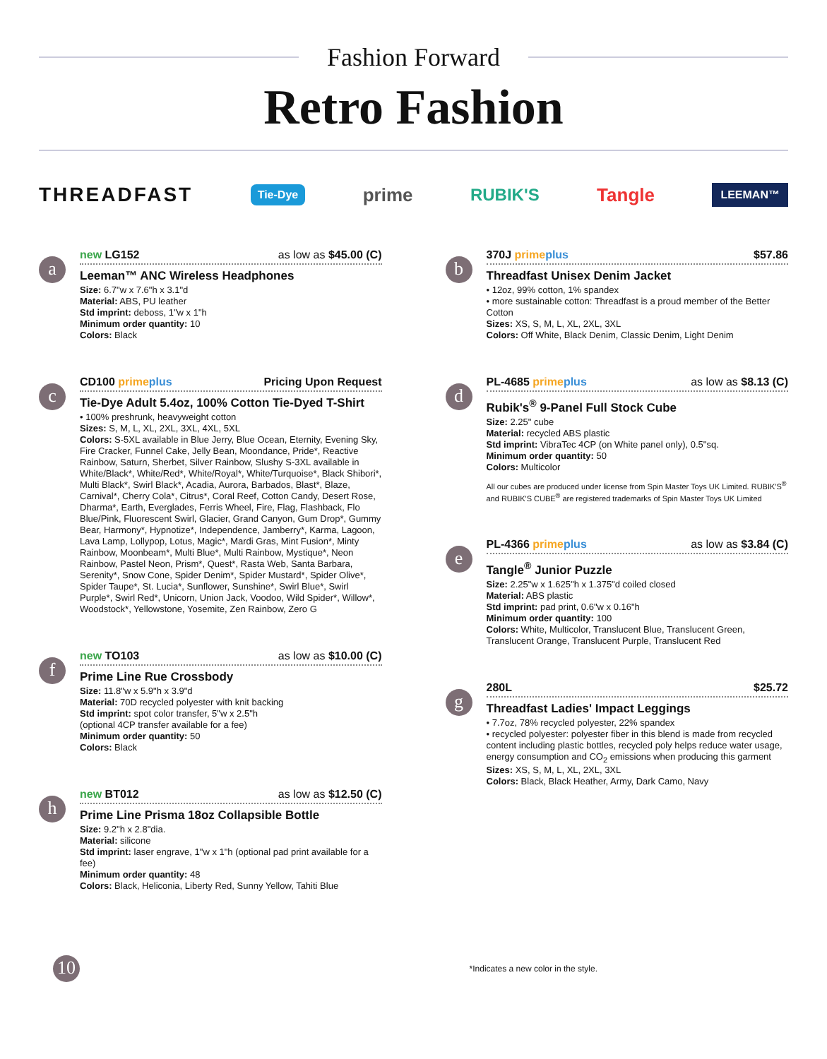Fashion Forward
Retro Fashion
THREADFAST Tie-Dye prime RUBIK'S Tangle LEEMAN™
a
new LG152 as low as $45.00 (C)
Leeman™ ANC Wireless Headphones
Size: 6.7"w x 7.6"h x 3.1"d
Material: ABS, PU leather
Std imprint: deboss, 1"w x 1"h
Minimum order quantity: 10
Colors: Black
c
CD100 primeplus Pricing Upon Request
Tie-Dye Adult 5.4oz, 100% Cotton Tie-Dyed T-Shirt
• 100% preshrunk, heavyweight cotton
Sizes: S, M, L, XL, 2XL, 3XL, 4XL, 5XL
Colors: S-5XL available in Blue Jerry, Blue Ocean, Eternity, Evening Sky, Fire Cracker, Funnel Cake, Jelly Bean, Moondance, Pride*, Reactive Rainbow, Saturn, Sherbet, Silver Rainbow, Slushy S-3XL available in White/Black*, White/Red*, White/Royal*, White/Turquoise*, Black Shibori*, Multi Black*, Swirl Black*, Acadia, Aurora, Barbados, Blast*, Blaze, Carnival*, Cherry Cola*, Citrus*, Coral Reef, Cotton Candy, Desert Rose, Dharma*, Earth, Everglades, Ferris Wheel, Fire, Flag, Flashback, Flo Blue/Pink, Fluorescent Swirl, Glacier, Grand Canyon, Gum Drop*, Gummy Bear, Harmony*, Hypnotize*, Independence, Jamberry*, Karma, Lagoon, Lava Lamp, Lollypop, Lotus, Magic*, Mardi Gras, Mint Fusion*, Minty Rainbow, Moonbeam*, Multi Blue*, Multi Rainbow, Mystique*, Neon Rainbow, Pastel Neon, Prism*, Quest*, Rasta Web, Santa Barbara, Serenity*, Snow Cone, Spider Denim*, Spider Mustard*, Spider Olive*, Spider Taupe*, St. Lucia*, Sunflower, Sunshine*, Swirl Blue*, Swirl Purple*, Swirl Red*, Unicorn, Union Jack, Voodoo, Wild Spider*, Willow*, Woodstock*, Yellowstone, Yosemite, Zen Rainbow, Zero G
f
new TO103 as low as $10.00 (C)
Prime Line Rue Crossbody
Size: 11.8"w x 5.9"h x 3.9"d
Material: 70D recycled polyester with knit backing
Std imprint: spot color transfer, 5"w x 2.5"h
(optional 4CP transfer available for a fee)
Minimum order quantity: 50
Colors: Black
h
new BT012 as low as $12.50 (C)
Prime Line Prisma 18oz Collapsible Bottle
Size: 9.2"h x 2.8"dia.
Material: silicone
Std imprint: laser engrave, 1"w x 1"h (optional pad print available for a fee)
Minimum order quantity: 48
Colors: Black, Heliconia, Liberty Red, Sunny Yellow, Tahiti Blue
b
370J primeplus $57.86
Threadfast Unisex Denim Jacket
• 12oz, 99% cotton, 1% spandex
• more sustainable cotton: Threadfast is a proud member of the Better Cotton
Sizes: XS, S, M, L, XL, 2XL, 3XL
Colors: Off White, Black Denim, Classic Denim, Light Denim
d
PL-4685 primeplus as low as $8.13 (C)
Rubik's<sup>®</sup> 9-Panel Full Stock Cube
Size: 2.25" cube
Material: recycled ABS plastic
Std imprint: VibraTec 4CP (on White panel only), 0.5"sq.
Minimum order quantity: 50
Colors: Multicolor
All our cubes are produced under license from Spin Master Toys UK Limited. RUBIK'S<sup>®</sup> and RUBIK'S CUBE<sup>®</sup> are registered trademarks of Spin Master Toys UK Limited
e
PL-4366 primeplus as low as $3.84 (C)
Tangle<sup>®</sup> Junior Puzzle
Size: 2.25"w x 1.625"h x 1.375"d coiled closed
Material: ABS plastic
Std imprint: pad print, 0.6"w x 0.16"h
Minimum order quantity: 100
Colors: White, Multicolor, Translucent Blue, Translucent Green, Translucent Orange, Translucent Purple, Translucent Red
g
280L $25.72
Threadfast Ladies' Impact Leggings
• 7.7oz, 78% recycled polyester, 22% spandex
• recycled polyester: polyester fiber in this blend is made from recycled content including plastic bottles, recycled poly helps reduce water usage, energy consumption and CO<sub>2</sub> emissions when producing this garment
Sizes: XS, S, M, L, XL, 2XL, 3XL
Colors: Black, Black Heather, Army, Dark Camo, Navy
10
*Indicates a new color in the style.